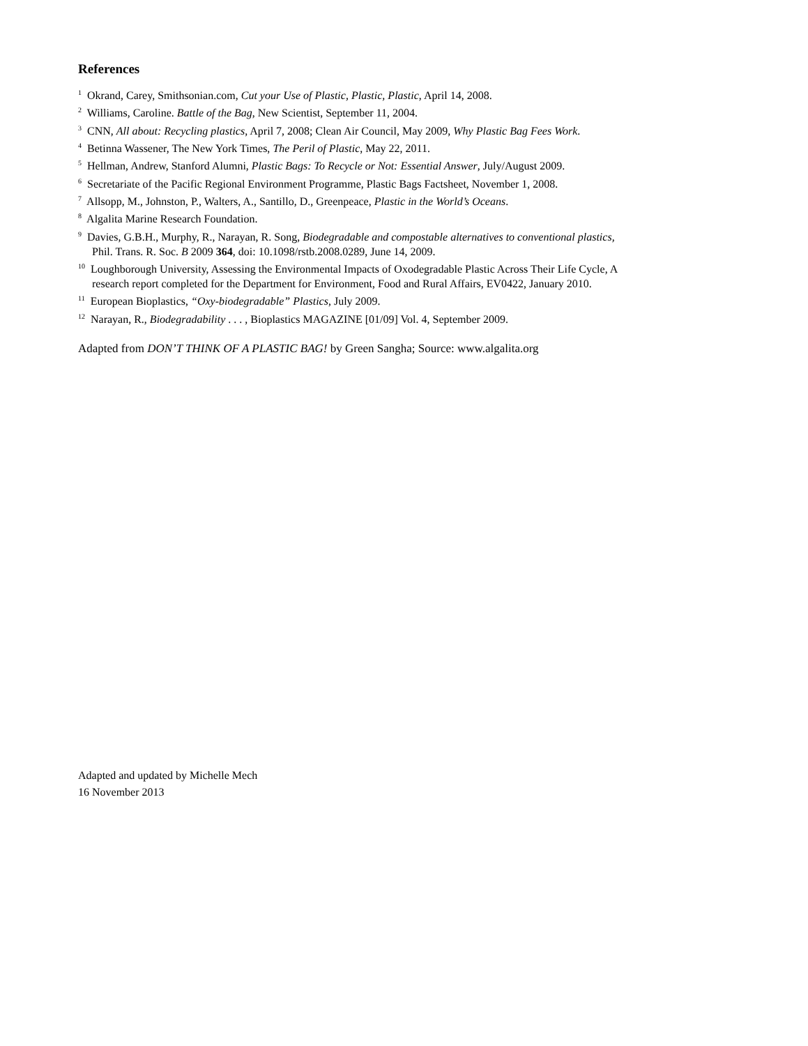References
<sup>1</sup> Okrand, Carey, Smithsonian.com, Cut your Use of Plastic, Plastic, Plastic, April 14, 2008.
<sup>2</sup> Williams, Caroline. Battle of the Bag, New Scientist, September 11, 2004.
<sup>3</sup> CNN, All about: Recycling plastics, April 7, 2008; Clean Air Council, May 2009, Why Plastic Bag Fees Work.
<sup>4</sup> Betinna Wassener, The New York Times, The Peril of Plastic, May 22, 2011.
<sup>5</sup> Hellman, Andrew, Stanford Alumni, Plastic Bags: To Recycle or Not: Essential Answer, July/August 2009.
<sup>6</sup> Secretariate of the Pacific Regional Environment Programme, Plastic Bags Factsheet, November 1, 2008.
<sup>7</sup> Allsopp, M., Johnston, P., Walters, A., Santillo, D., Greenpeace, Plastic in the World’s Oceans.
<sup>8</sup> Algalita Marine Research Foundation.
<sup>9</sup> Davies, G.B.H., Murphy, R., Narayan, R. Song, Biodegradable and compostable alternatives to conventional plastics,
Phil. Trans. R. Soc. B 2009 364, doi: 10.1098/rstb.2008.0289, June 14, 2009.
<sup>10</sup> Loughborough University, Assessing the Environmental Impacts of Oxodegradable Plastic Across Their Life Cycle, A
research report completed for the Department for Environment, Food and Rural Affairs, EV0422, January 2010.
<sup>11</sup> European Bioplastics, “Oxy-biodegradable” Plastics, July 2009.
<sup>12</sup> Narayan, R., Biodegradability . . . , Bioplastics MAGAZINE [01/09] Vol. 4, September 2009.
Adapted from DON’T THINK OF A PLASTIC BAG! by Green Sangha; Source: www.algalita.org
Adapted and updated by Michelle Mech
16 November 2013